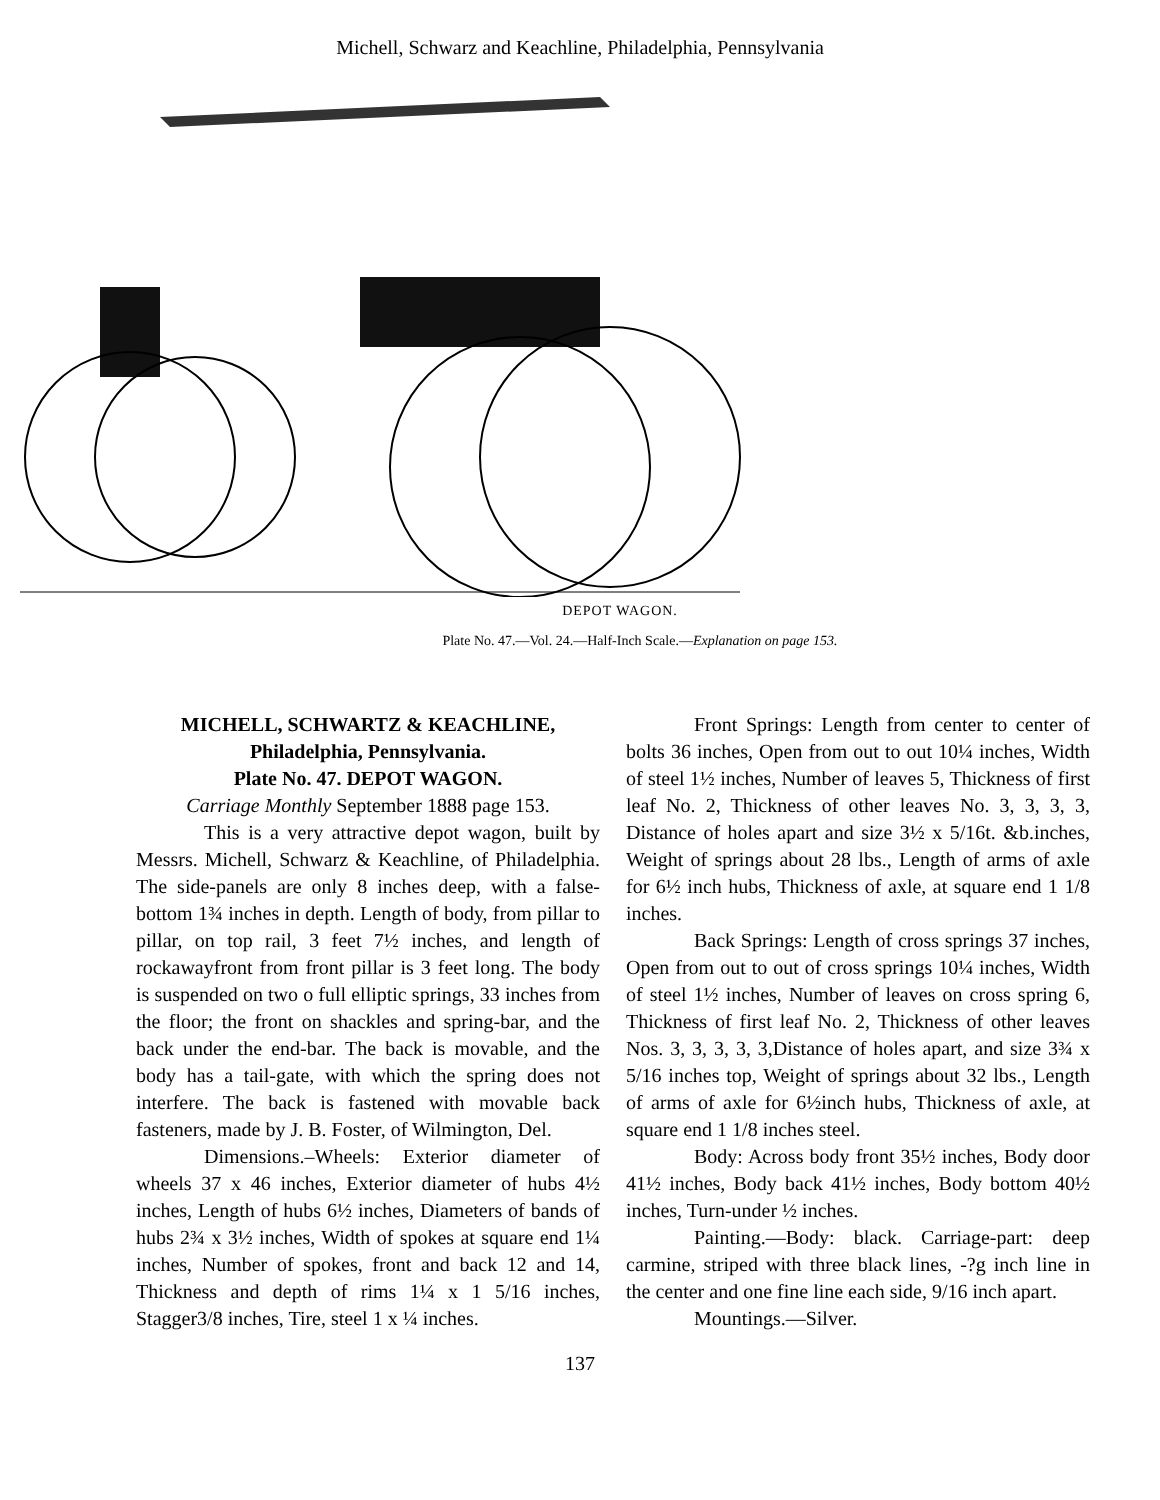Michell, Schwarz and Keachline, Philadelphia, Pennsylvania
DEPOT WAGON.
Plate No. 47.—Vol. 24.—Half-Inch Scale.—Explanation on page 153.
MICHELL, SCHWARTZ & KEACHLINE,
Philadelphia, Pennsylvania.
Plate No. 47. DEPOT WAGON.
Carriage Monthly September 1888 page 153.
This is a very attractive depot wagon, built by Messrs. Michell, Schwarz & Keachline, of Philadelphia. The side-panels are only 8 inches deep, with a false-bottom 1¾ inches in depth. Length of body, from pillar to pillar, on top rail, 3 feet 7½ inches, and length of rockawayfront from front pillar is 3 feet long. The body is suspended on two o full elliptic springs, 33 inches from the floor; the front on shackles and spring-bar, and the back under the end-bar. The back is movable, and the body has a tail-gate, with which the spring does not interfere. The back is fastened with movable back fasteners, made by J. B. Foster, of Wilmington, Del.
Dimensions.–Wheels: Exterior diameter of wheels 37 x 46 inches, Exterior diameter of hubs 4½ inches, Length of hubs 6½ inches, Diameters of bands of hubs 2¾ x 3½ inches, Width of spokes at square end 1¼ inches, Number of spokes, front and back 12 and 14, Thickness and depth of rims 1¼ x 1 5/16 inches, Stagger3/8 inches, Tire, steel 1 x ¼ inches.
Front Springs: Length from center to center of bolts 36 inches, Open from out to out 10¼ inches, Width of steel 1½ inches, Number of leaves 5, Thickness of first leaf No. 2, Thickness of other leaves No. 3, 3, 3, 3, Distance of holes apart and size 3½ x 5/16t. &b.inches, Weight of springs about 28 lbs., Length of arms of axle for 6½ inch hubs, Thickness of axle, at square end 1 1/8 inches.
Back Springs: Length of cross springs 37 inches, Open from out to out of cross springs 10¼ inches, Width of steel 1½ inches, Number of leaves on cross spring 6, Thickness of first leaf No. 2, Thickness of other leaves Nos. 3, 3, 3, 3, 3,Distance of holes apart, and size 3¾ x 5/16 inches top, Weight of springs about 32 lbs., Length of arms of axle for 6½inch hubs, Thickness of axle, at square end 1 1/8 inches steel.
Body: Across body front 35½ inches, Body door 41½ inches, Body back 41½ inches, Body bottom 40½ inches, Turn-under ½ inches.
Painting.—Body: black. Carriage-part: deep carmine, striped with three black lines, -?g inch line in the center and one fine line each side, 9/16 inch apart.
Mountings.—Silver.
137